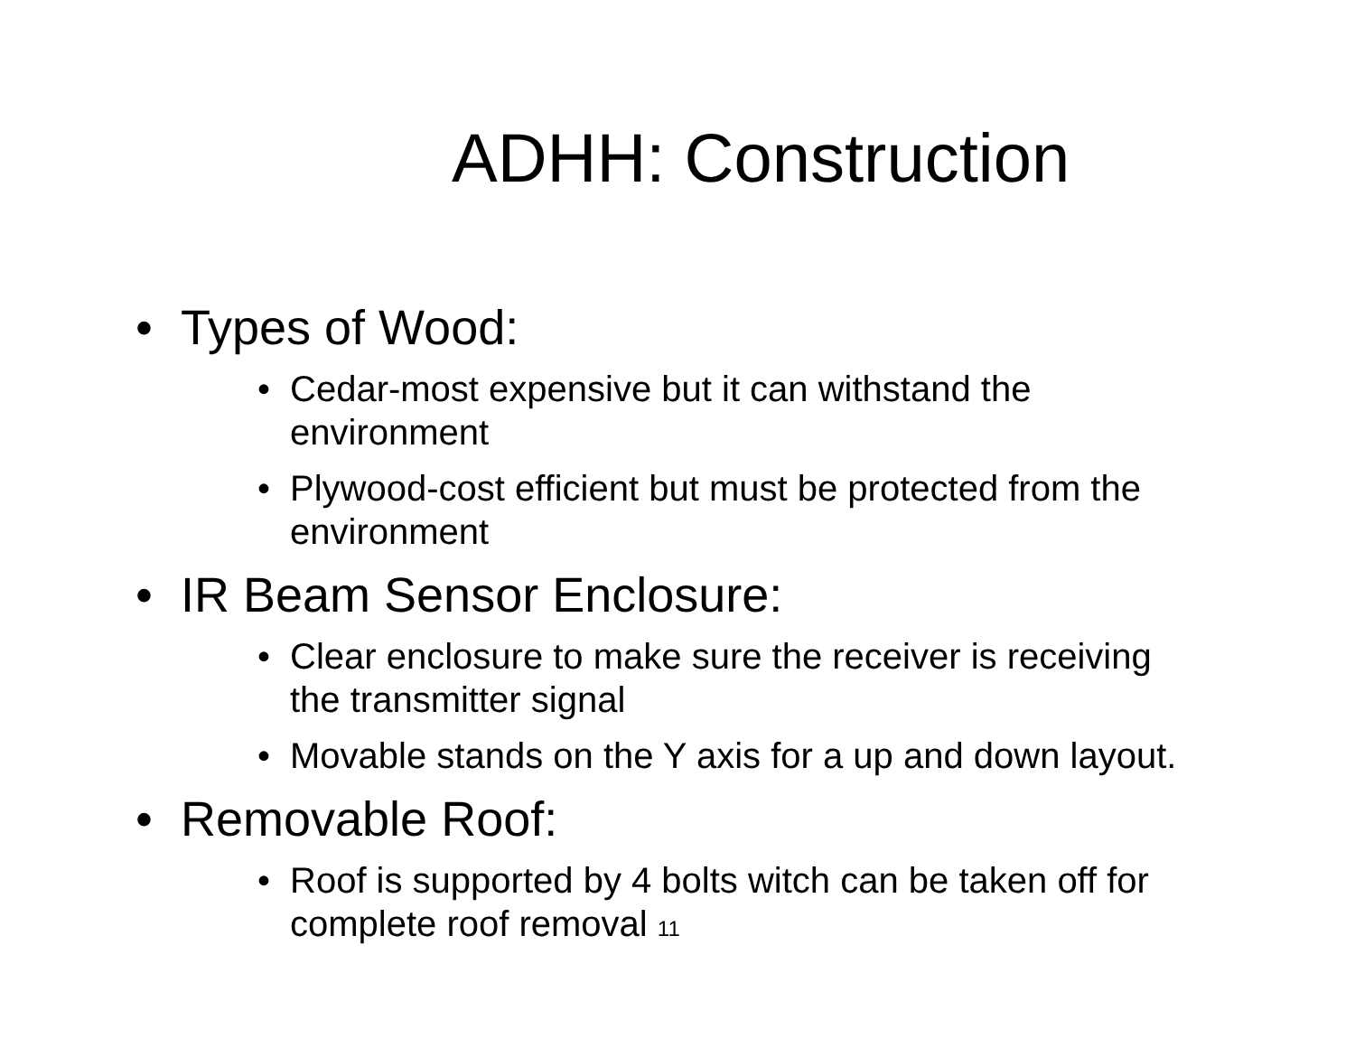ADHH: Construction
• Types of Wood:
• Cedar-most expensive but it can withstand the environment
• Plywood-cost efficient but must be protected from the environment
• IR Beam Sensor Enclosure:
• Clear enclosure to make sure the receiver is receiving the transmitter signal
• Movable stands on the Y axis for a up and down layout.
• Removable Roof:
• Roof is supported by 4 bolts witch can be taken off for complete roof removal 11